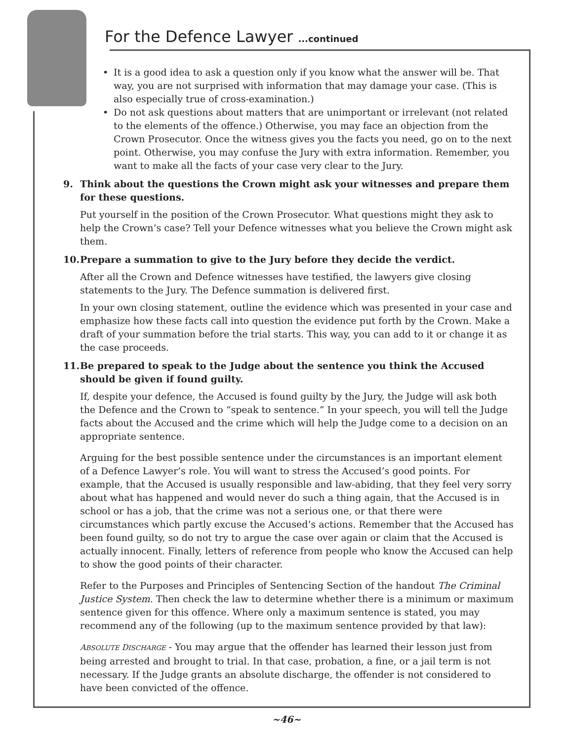For the Defence Lawyer ...continued
• It is a good idea to ask a question only if you know what the answer will be. That way, you are not surprised with information that may damage your case. (This is also especially true of cross-examination.)
• Do not ask questions about matters that are unimportant or irrelevant (not related to the elements of the offence.) Otherwise, you may face an objection from the Crown Prosecutor. Once the witness gives you the facts you need, go on to the next point. Otherwise, you may confuse the Jury with extra information. Remember, you want to make all the facts of your case very clear to the Jury.
9. Think about the questions the Crown might ask your witnesses and prepare them for these questions.
Put yourself in the position of the Crown Prosecutor. What questions might they ask to help the Crown’s case? Tell your Defence witnesses what you believe the Crown might ask them.
10. Prepare a summation to give to the Jury before they decide the verdict.
After all the Crown and Defence witnesses have testified, the lawyers give closing statements to the Jury. The Defence summation is delivered first.
In your own closing statement, outline the evidence which was presented in your case and emphasize how these facts call into question the evidence put forth by the Crown. Make a draft of your summation before the trial starts. This way, you can add to it or change it as the case proceeds.
11. Be prepared to speak to the Judge about the sentence you think the Accused should be given if found guilty.
If, despite your defence, the Accused is found guilty by the Jury, the Judge will ask both the Defence and the Crown to “speak to sentence.” In your speech, you will tell the Judge facts about the Accused and the crime which will help the Judge come to a decision on an appropriate sentence.
Arguing for the best possible sentence under the circumstances is an important element of a Defence Lawyer’s role. You will want to stress the Accused’s good points. For example, that the Accused is usually responsible and law-abiding, that they feel very sorry about what has happened and would never do such a thing again, that the Accused is in school or has a job, that the crime was not a serious one, or that there were circumstances which partly excuse the Accused’s actions. Remember that the Accused has been found guilty, so do not try to argue the case over again or claim that the Accused is actually innocent. Finally, letters of reference from people who know the Accused can help to show the good points of their character.
Refer to the Purposes and Principles of Sentencing Section of the handout The Criminal Justice System. Then check the law to determine whether there is a minimum or maximum sentence given for this offence. Where only a maximum sentence is stated, you may recommend any of the following (up to the maximum sentence provided by that law):
ABSOLUTE DISCHARGE - You may argue that the offender has learned their lesson just from being arrested and brought to trial. In that case, probation, a fine, or a jail term is not necessary. If the Judge grants an absolute discharge, the offender is not considered to have been convicted of the offence.
~46~